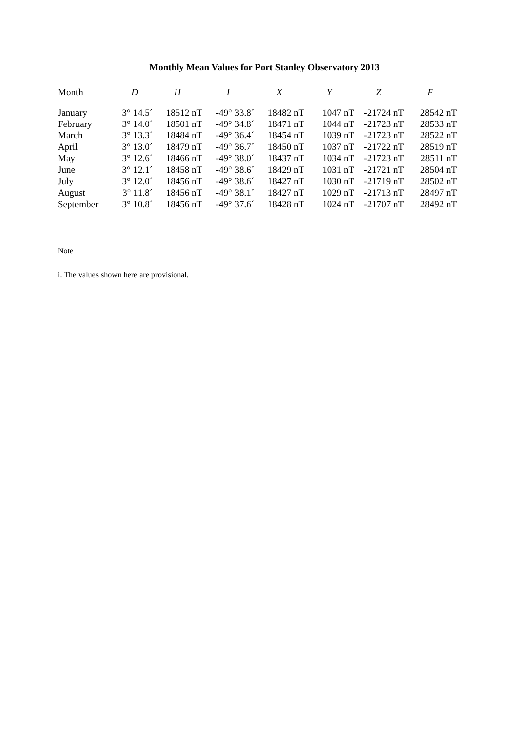Monthly Mean Values for Port Stanley Observatory 2013
| Month | D | H | I | X | Y | Z | F |
| --- | --- | --- | --- | --- | --- | --- | --- |
| January | 3° 14.5´ | 18512 nT | -49° 33.8´ | 18482 nT | 1047 nT | -21724 nT | 28542 nT |
| February | 3° 14.0´ | 18501 nT | -49° 34.8´ | 18471 nT | 1044 nT | -21723 nT | 28533 nT |
| March | 3° 13.3´ | 18484 nT | -49° 36.4´ | 18454 nT | 1039 nT | -21723 nT | 28522 nT |
| April | 3° 13.0´ | 18479 nT | -49° 36.7´ | 18450 nT | 1037 nT | -21722 nT | 28519 nT |
| May | 3° 12.6´ | 18466 nT | -49° 38.0´ | 18437 nT | 1034 nT | -21723 nT | 28511 nT |
| June | 3° 12.1´ | 18458 nT | -49° 38.6´ | 18429 nT | 1031 nT | -21721 nT | 28504 nT |
| July | 3° 12.0´ | 18456 nT | -49° 38.6´ | 18427 nT | 1030 nT | -21719 nT | 28502 nT |
| August | 3° 11.8´ | 18456 nT | -49° 38.1´ | 18427 nT | 1029 nT | -21713 nT | 28497 nT |
| September | 3° 10.8´ | 18456 nT | -49° 37.6´ | 18428 nT | 1024 nT | -21707 nT | 28492 nT |
Note
i. The values shown here are provisional.